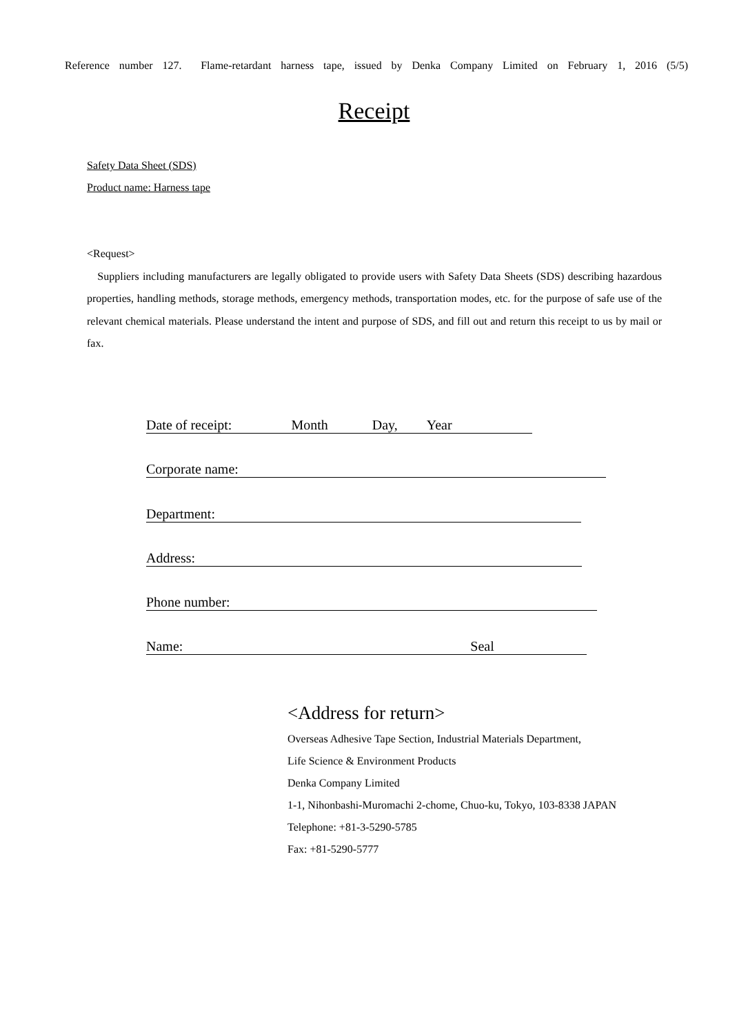Reference number 127. Flame-retardant harness tape, issued by Denka Company Limited on February 1, 2016 (5/5)
Receipt
Safety Data Sheet (SDS)
Product name: Harness tape
<Request>
Suppliers including manufacturers are legally obligated to provide users with Safety Data Sheets (SDS) describing hazardous properties, handling methods, storage methods, emergency methods, transportation modes, etc. for the purpose of safe use of the relevant chemical materials. Please understand the intent and purpose of SDS, and fill out and return this receipt to us by mail or fax.
Date of receipt: Month Day, Year
Corporate name:
Department:
Address:
Phone number:
Name: Seal
<Address for return>
Overseas Adhesive Tape Section, Industrial Materials Department,
Life Science & Environment Products
Denka Company Limited
1-1, Nihonbashi-Muromachi 2-chome, Chuo-ku, Tokyo, 103-8338 JAPAN
Telephone: +81-3-5290-5785
Fax: +81-5290-5777